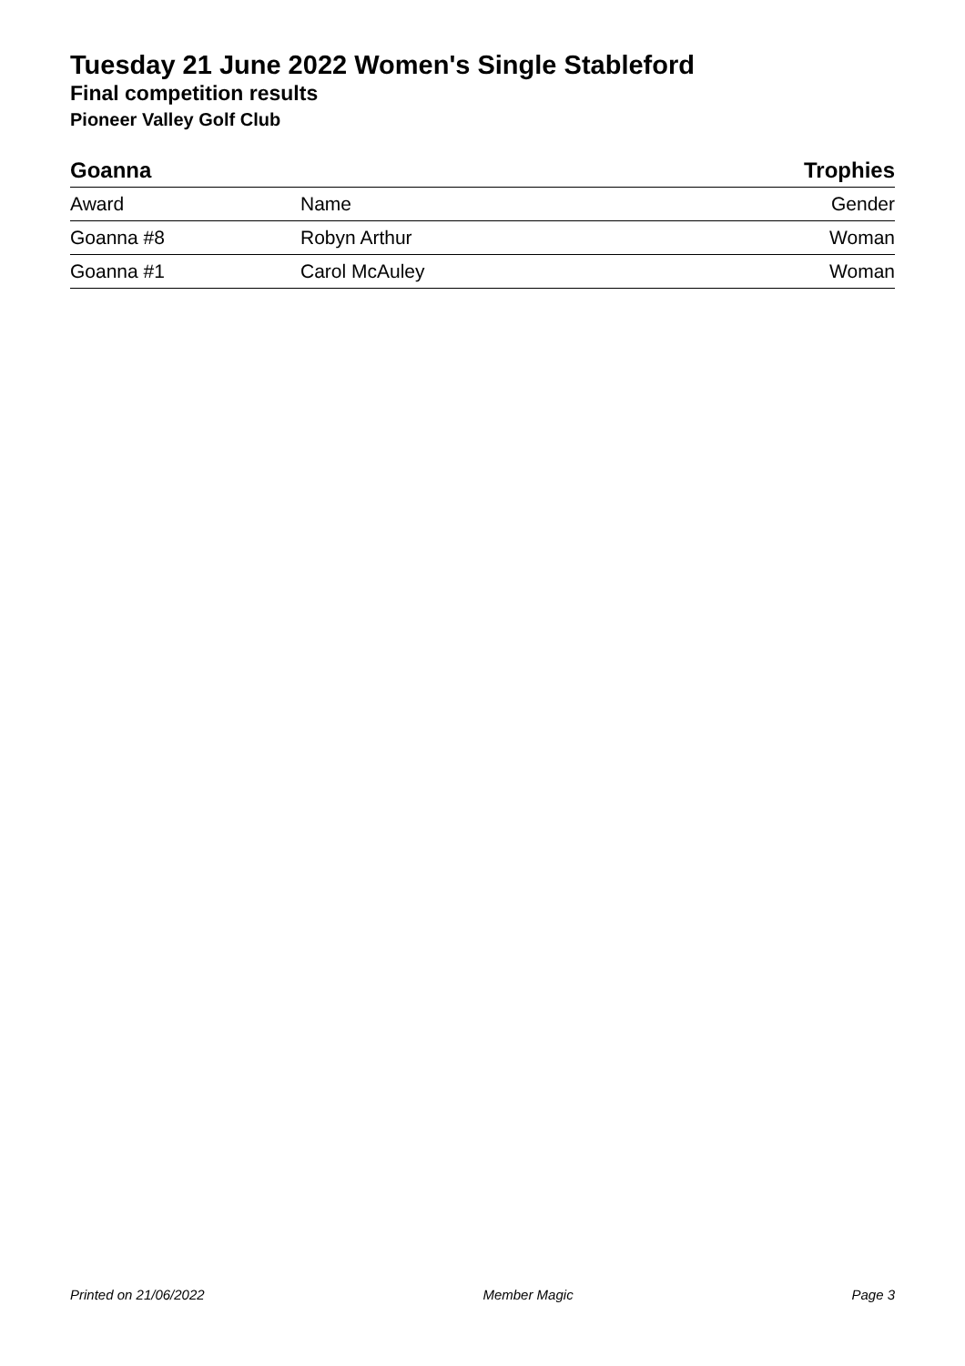Tuesday 21 June 2022 Women's Single Stableford
Final competition results
Pioneer Valley Golf Club
| Goanna | | Trophies |
| --- | --- | --- |
| Award | Name | Gender |
| Goanna #8 | Robyn Arthur | Woman |
| Goanna #1 | Carol McAuley | Woman |
Printed on 21/06/2022 Member Magic Page 3